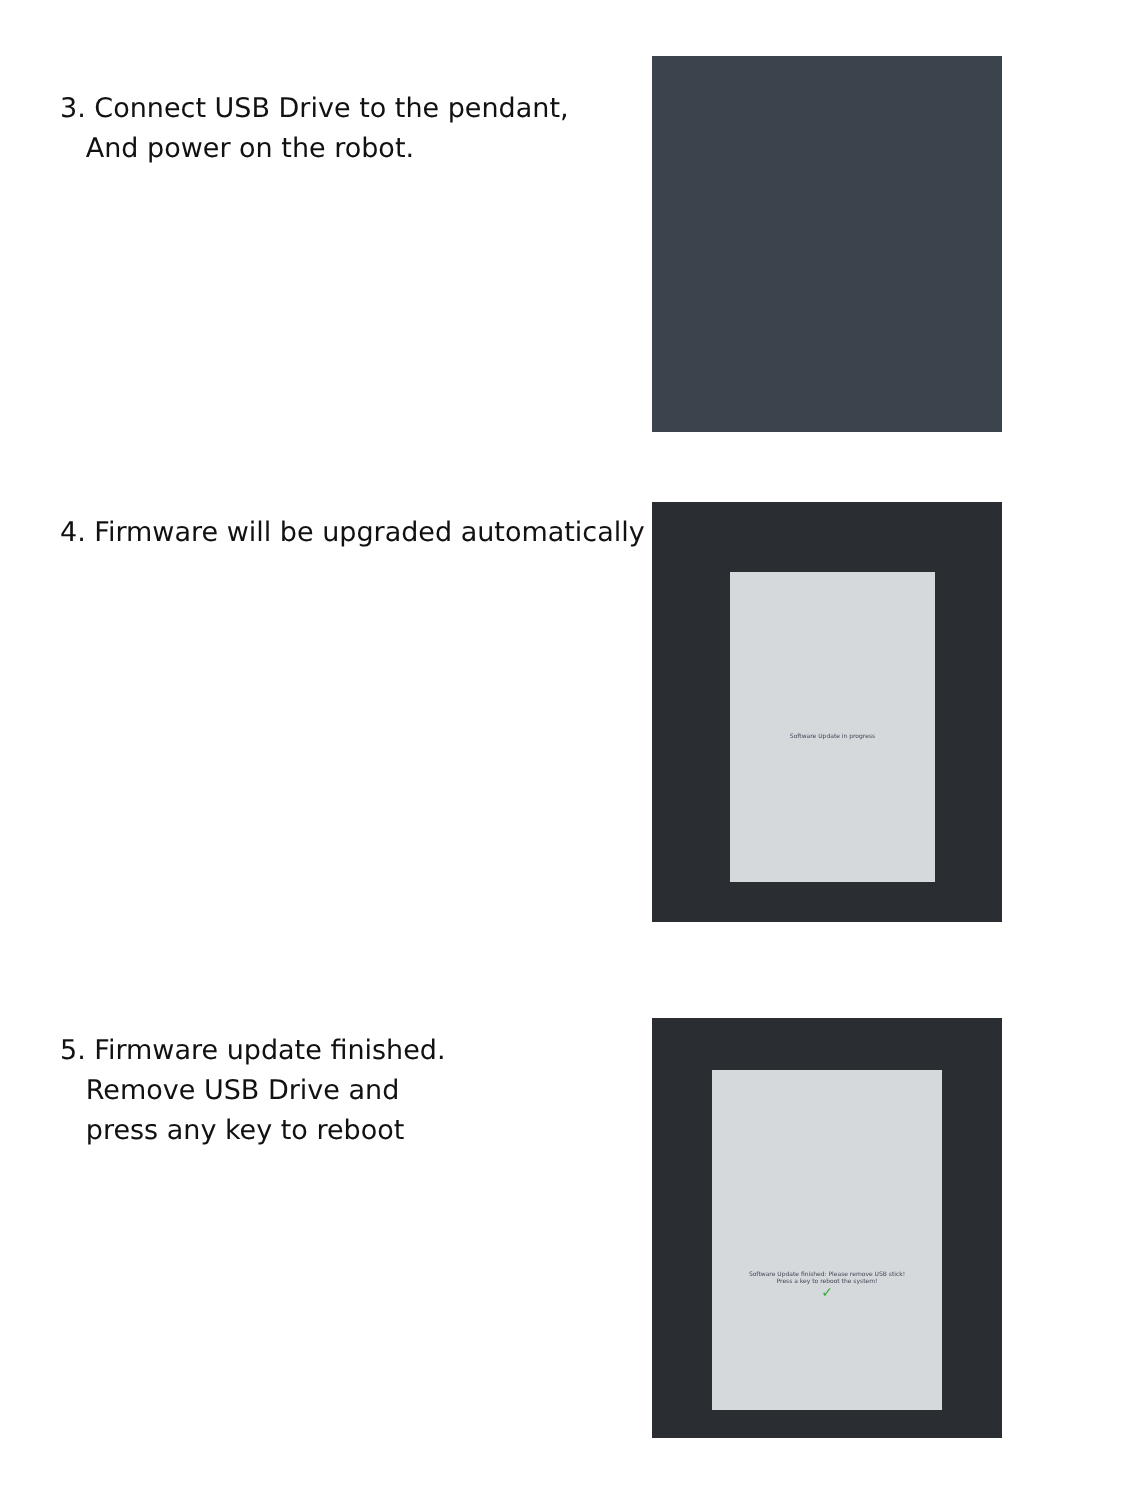3. Connect USB Drive to the pendant,
And power on the robot.
4. Firmware will be upgraded automatically
Software Update in progress
5. Firmware update finished.
Remove USB Drive and
press any key to reboot
Software Update finished: Please remove USB stick!
Press a key to reboot the system!
✓